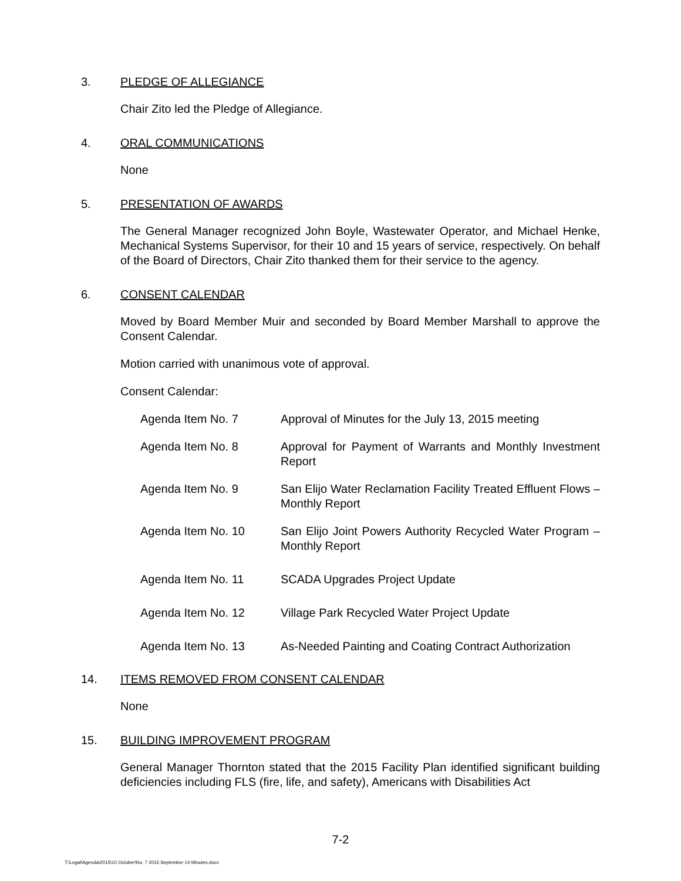3. PLEDGE OF ALLEGIANCE
Chair Zito led the Pledge of Allegiance.
4. ORAL COMMUNICATIONS
None
5. PRESENTATION OF AWARDS
The General Manager recognized John Boyle, Wastewater Operator, and Michael Henke, Mechanical Systems Supervisor, for their 10 and 15 years of service, respectively. On behalf of the Board of Directors, Chair Zito thanked them for their service to the agency.
6. CONSENT CALENDAR
Moved by Board Member Muir and seconded by Board Member Marshall to approve the Consent Calendar.
Motion carried with unanimous vote of approval.
Consent Calendar:
Agenda Item No. 7 Approval of Minutes for the July 13, 2015 meeting
Agenda Item No. 8 Approval for Payment of Warrants and Monthly Investment Report
Agenda Item No. 9 San Elijo Water Reclamation Facility Treated Effluent Flows – Monthly Report
Agenda Item No. 10 San Elijo Joint Powers Authority Recycled Water Program – Monthly Report
Agenda Item No. 11 SCADA Upgrades Project Update
Agenda Item No. 12 Village Park Recycled Water Project Update
Agenda Item No. 13 As-Needed Painting and Coating Contract Authorization
14. ITEMS REMOVED FROM CONSENT CALENDAR
None
15. BUILDING IMPROVEMENT PROGRAM
General Manager Thornton stated that the 2015 Facility Plan identified significant building deficiencies including FLS (fire, life, and safety), Americans with Disabilities Act
7-2
T:\Legal\Agenda\2015\10 October\No. 7 2015 September 14 Minutes.docx